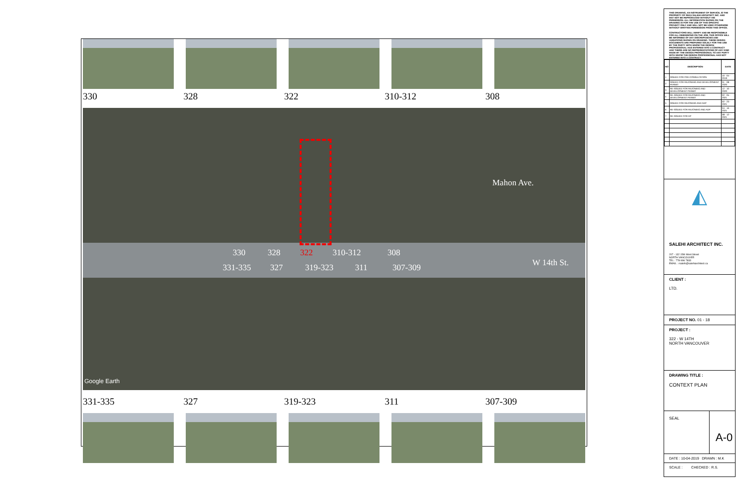330 328 322 310-312 308
330 328 322 310-312 308
331-335 327 319-323 311 307-309
Mahon Ave.
W 14th St.
Google Earth
331-335 327 319-323 311 307-309
THIS DRAWING, AN INSTRUMENT OF SERVICE, IS THE PROPERTY OF REZA SALEHI ARCHITECT INC. AND MAY NOT BE REPRODUCED WITHOUT HIS PERMISSION. ALL INFORMATION SHOWN ON THE DRAWING IS FOR THE USE OF THIS SPECIFIC PROJECT ONLY AND WILL NOT BE USED OTHERWISE WITHOUT WRITTEN PERMISSION FROM THIS OFFICE.
CONTRACTORS WILL VERIFY AND BE RESPONSIBLE FOR ALL DIMENSIONS ON THE JOB. THIS OFFICE WILL BE INFORMED OF ANY DISCREPANCIES AND VARIATIONS SHOWN ON DRAWING. THESE DESIGN DOCUMENTS ARE PREPARED SOLELY FOR THE USE BY THE PARTY WITH WHOM THE DESIGN PROFESSIONAL HAS ENTERED INTO A CONTRACT AND THERE ARE NO REPRESENTATIONS OF ANY KIND MADE BY THE DESIGN PROFESSIONAL TO ANY PARTY WITH WHOM THE DESIGN PROFESSIONAL HAS NOT ENTERED INTO A CONTRACT.
| NO | DESCRIPTION | DATE |
| --- | --- | --- |
| 1 | ISSUED FOR PRE-CONSULTATION | 10 - 04 - 2019 |
| 2 | ISSUED FOR REZONING AND DEVELOPMENT PERMIT | 01 - 08 - 2020 |
| 3 | RE-ISSUED FOR REZONING AND DEVELOPMENT PERMIT | 12 - 10 - 2020 |
| 4 | RE-ISSUED FOR REZONING AND DEVELOPMENT PERMIT | 02 - 05 - 2021 |
| 5 | ISSUED FOR REZONING AND ADP | 02 - 23 - 2021 |
| 6 | RE-ISSUED FOR REZONING AND ADP | 04 - 16 - 2021 |
| 7 | RE-ISSUED FOR DP | 08 - 12 - 2021 |
◭
SALEHI ARCHITECT INC.
207 - 132 15th West Street
NORTH VANCOUVER
TEL : 778-996 7833
EMAIL : rsalehi@salehiarchitect.ca
CLIENT :
LTD.
PROJECT NO. 01 - 18
PROJECT :
322 - W 14TH
NORTH VANCOUVER
DRAWING TITLE :
CONTEXT PLAN
SEAL A-0
DATE : 10-04-2019 DRAWN : M.K
SCALE : CHECKED : R.S.